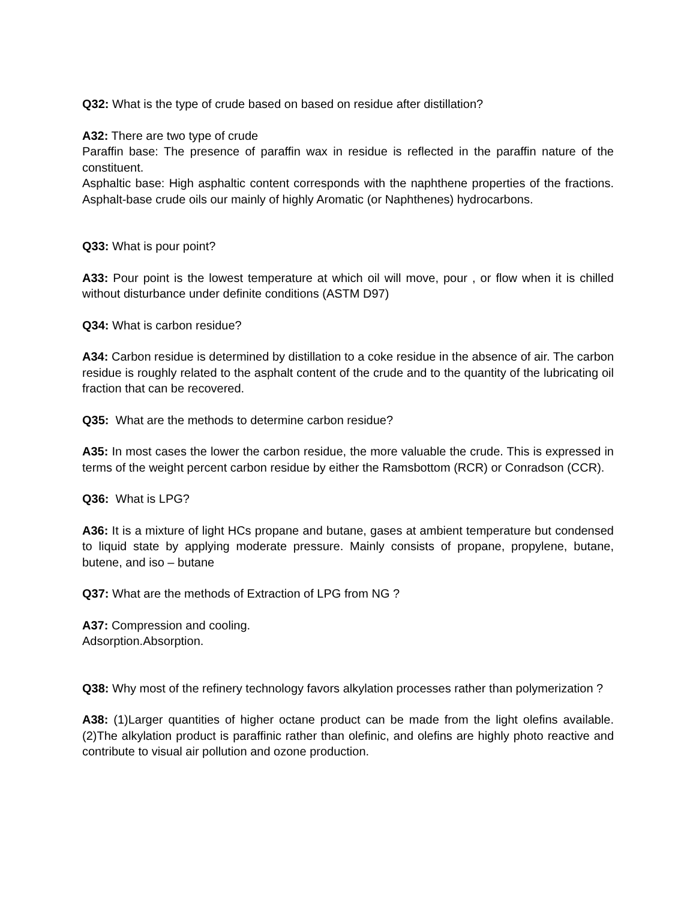Q32: What is the type of crude based on based on residue after distillation?
A32: There are two type of crude
Paraffin base: The presence of paraffin wax in residue is reflected in the paraffin nature of the constituent.
Asphaltic base: High asphaltic content corresponds with the naphthene properties of the fractions. Asphalt-base crude oils our mainly of highly Aromatic (or Naphthenes) hydrocarbons.
Q33: What is pour point?
A33: Pour point is the lowest temperature at which oil will move, pour , or flow when it is chilled without disturbance under definite conditions (ASTM D97)
Q34: What is carbon residue?
A34: Carbon residue is determined by distillation to a coke residue in the absence of air. The carbon residue is roughly related to the asphalt content of the crude and to the quantity of the lubricating oil fraction that can be recovered.
Q35: What are the methods to determine carbon residue?
A35: In most cases the lower the carbon residue, the more valuable the crude. This is expressed in terms of the weight percent carbon residue by either the Ramsbottom (RCR) or Conradson (CCR).
Q36: What is LPG?
A36: It is a mixture of light HCs propane and butane, gases at ambient temperature but condensed to liquid state by applying moderate pressure. Mainly consists of propane, propylene, butane, butene, and iso – butane
Q37: What are the methods of Extraction of LPG from NG ?
A37: Compression and cooling.
Adsorption.Absorption.
Q38: Why most of the refinery technology favors alkylation processes rather than polymerization ?
A38: (1)Larger quantities of higher octane product can be made from the light olefins available. (2)The alkylation product is paraffinic rather than olefinic, and olefins are highly photo reactive and contribute to visual air pollution and ozone production.